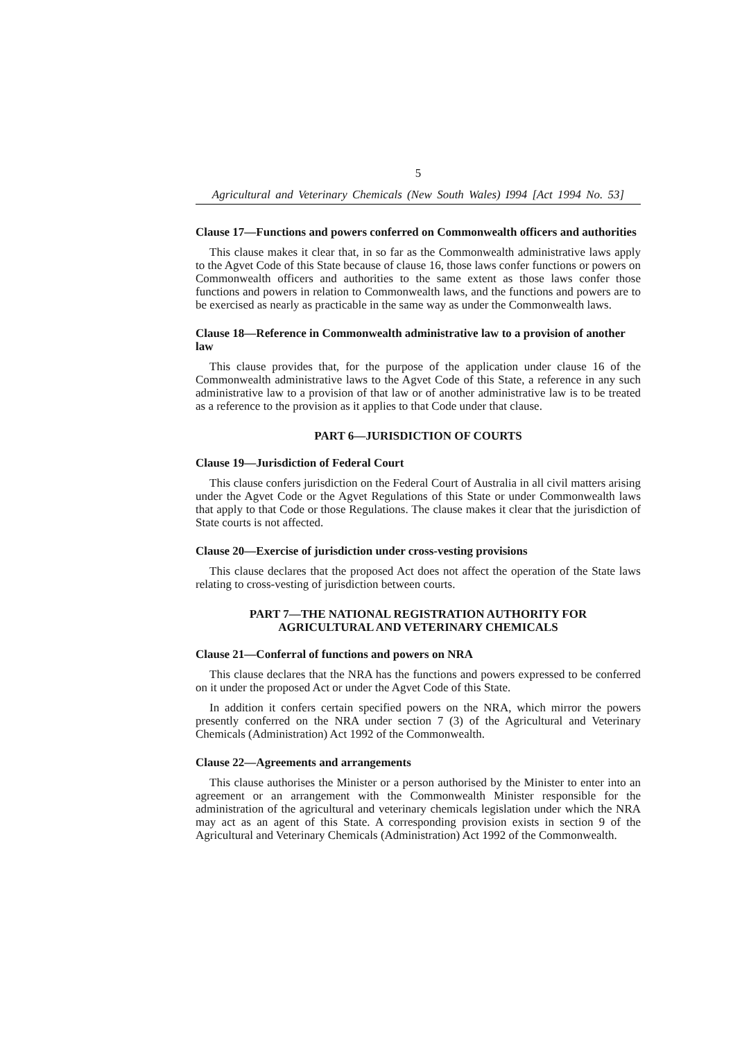5
Agricultural and Veterinary Chemicals (New South Wales) I994 [Act 1994 No. 53]
Clause 17—Functions and powers conferred on Commonwealth officers and authorities
This clause makes it clear that, in so far as the Commonwealth administrative laws apply to the Agvet Code of this State because of clause 16, those laws confer functions or powers on Commonwealth officers and authorities to the same extent as those laws confer those functions and powers in relation to Commonwealth laws, and the functions and powers are to be exercised as nearly as practicable in the same way as under the Commonwealth laws.
Clause 18—Reference in Commonwealth administrative law to a provision of another law
This clause provides that, for the purpose of the application under clause 16 of the Commonwealth administrative laws to the Agvet Code of this State, a reference in any such administrative law to a provision of that law or of another administrative law is to be treated as a reference to the provision as it applies to that Code under that clause.
PART 6—JURISDICTION OF COURTS
Clause 19—Jurisdiction of Federal Court
This clause confers jurisdiction on the Federal Court of Australia in all civil matters arising under the Agvet Code or the Agvet Regulations of this State or under Commonwealth laws that apply to that Code or those Regulations. The clause makes it clear that the jurisdiction of State courts is not affected.
Clause 20—Exercise of jurisdiction under cross-vesting provisions
This clause declares that the proposed Act does not affect the operation of the State laws relating to cross-vesting of jurisdiction between courts.
PART 7—THE NATIONAL REGISTRATION AUTHORITY FOR
AGRICULTURAL AND VETERINARY CHEMICALS
Clause 21—Conferral of functions and powers on NRA
This clause declares that the NRA has the functions and powers expressed to be conferred on it under the proposed Act or under the Agvet Code of this State.
In addition it confers certain specified powers on the NRA, which mirror the powers presently conferred on the NRA under section 7 (3) of the Agricultural and Veterinary Chemicals (Administration) Act 1992 of the Commonwealth.
Clause 22—Agreements and arrangements
This clause authorises the Minister or a person authorised by the Minister to enter into an agreement or an arrangement with the Commonwealth Minister responsible for the administration of the agricultural and veterinary chemicals legislation under which the NRA may act as an agent of this State. A corresponding provision exists in section 9 of the Agricultural and Veterinary Chemicals (Administration) Act 1992 of the Commonwealth.